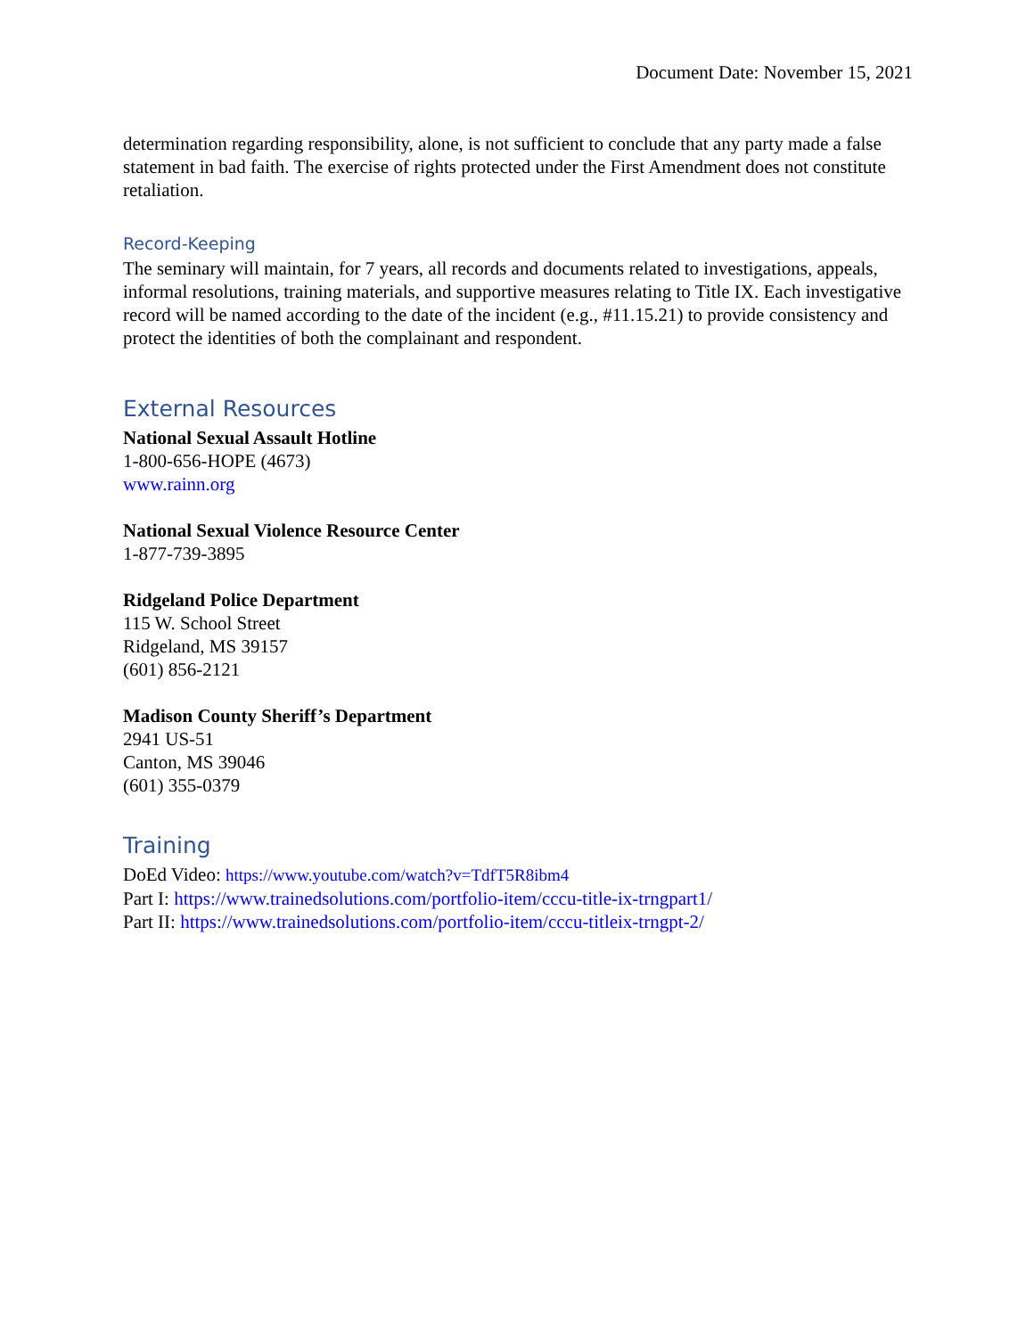Document Date: November 15, 2021
determination regarding responsibility, alone, is not sufficient to conclude that any party made a false statement in bad faith. The exercise of rights protected under the First Amendment does not constitute retaliation.
Record-Keeping
The seminary will maintain, for 7 years, all records and documents related to investigations, appeals, informal resolutions, training materials, and supportive measures relating to Title IX. Each investigative record will be named according to the date of the incident (e.g., #11.15.21) to provide consistency and protect the identities of both the complainant and respondent.
External Resources
National Sexual Assault Hotline
1-800-656-HOPE (4673)
www.rainn.org
National Sexual Violence Resource Center
1-877-739-3895
Ridgeland Police Department
115 W. School Street
Ridgeland, MS 39157
(601) 856-2121
Madison County Sheriff’s Department
2941 US-51
Canton, MS 39046
(601) 355-0379
Training
DoEd Video: https://www.youtube.com/watch?v=TdfT5R8ibm4
Part I: https://www.trainedsolutions.com/portfolio-item/cccu-title-ix-trngpart1/
Part II: https://www.trainedsolutions.com/portfolio-item/cccu-titleix-trngpt-2/